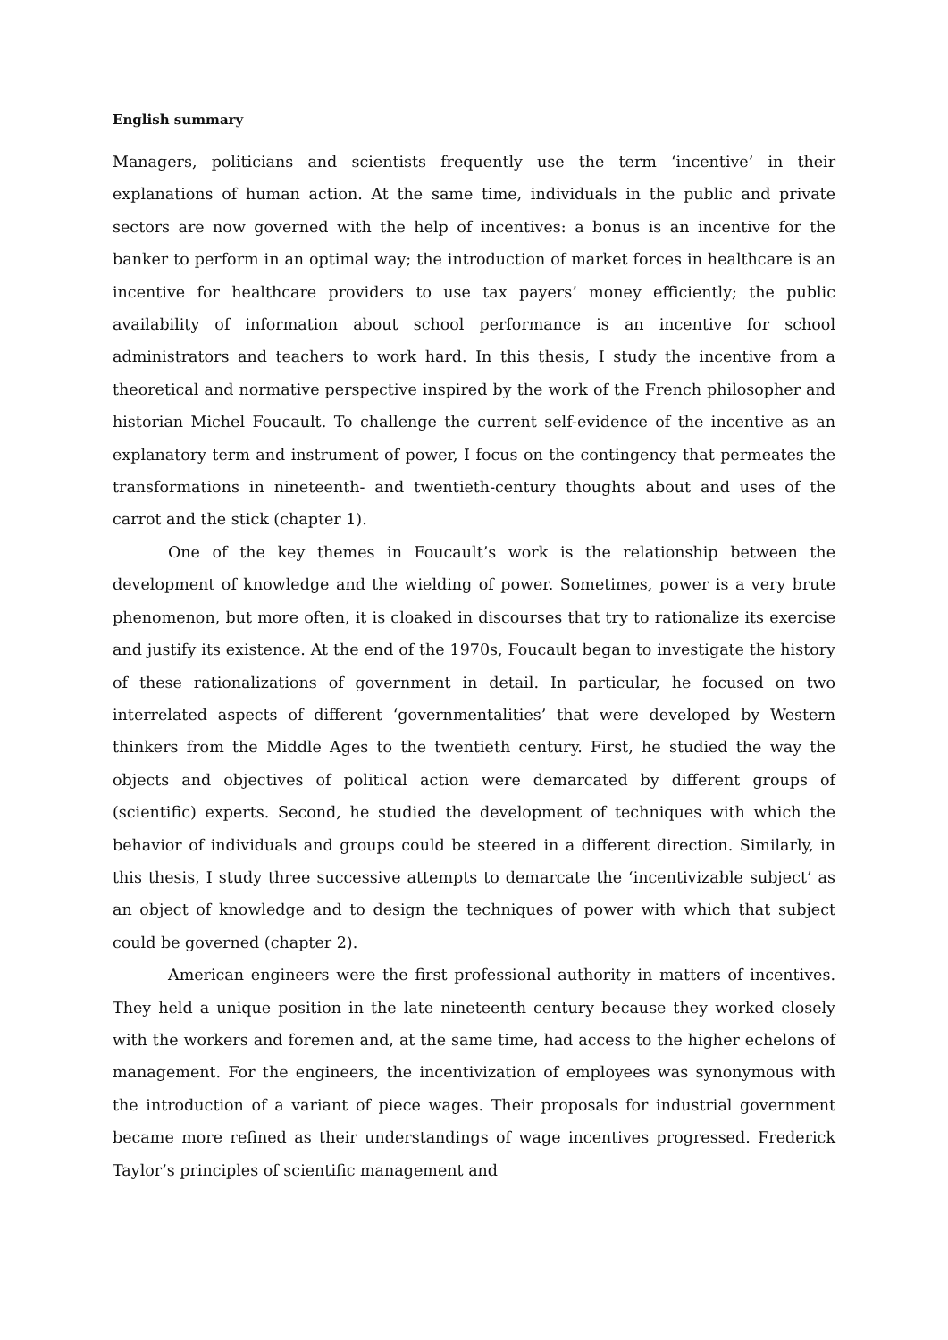English summary
Managers, politicians and scientists frequently use the term ‘incentive’ in their explanations of human action. At the same time, individuals in the public and private sectors are now governed with the help of incentives: a bonus is an incentive for the banker to perform in an optimal way; the introduction of market forces in healthcare is an incentive for healthcare providers to use tax payers’ money efficiently; the public availability of information about school performance is an incentive for school administrators and teachers to work hard. In this thesis, I study the incentive from a theoretical and normative perspective inspired by the work of the French philosopher and historian Michel Foucault. To challenge the current self-evidence of the incentive as an explanatory term and instrument of power, I focus on the contingency that permeates the transformations in nineteenth- and twentieth-century thoughts about and uses of the carrot and the stick (chapter 1).
One of the key themes in Foucault’s work is the relationship between the development of knowledge and the wielding of power. Sometimes, power is a very brute phenomenon, but more often, it is cloaked in discourses that try to rationalize its exercise and justify its existence. At the end of the 1970s, Foucault began to investigate the history of these rationalizations of government in detail. In particular, he focused on two interrelated aspects of different ‘governmentalities’ that were developed by Western thinkers from the Middle Ages to the twentieth century. First, he studied the way the objects and objectives of political action were demarcated by different groups of (scientific) experts. Second, he studied the development of techniques with which the behavior of individuals and groups could be steered in a different direction. Similarly, in this thesis, I study three successive attempts to demarcate the ‘incentivizable subject’ as an object of knowledge and to design the techniques of power with which that subject could be governed (chapter 2).
American engineers were the first professional authority in matters of incentives. They held a unique position in the late nineteenth century because they worked closely with the workers and foremen and, at the same time, had access to the higher echelons of management. For the engineers, the incentivization of employees was synonymous with the introduction of a variant of piece wages. Their proposals for industrial government became more refined as their understandings of wage incentives progressed. Frederick Taylor’s principles of scientific management and